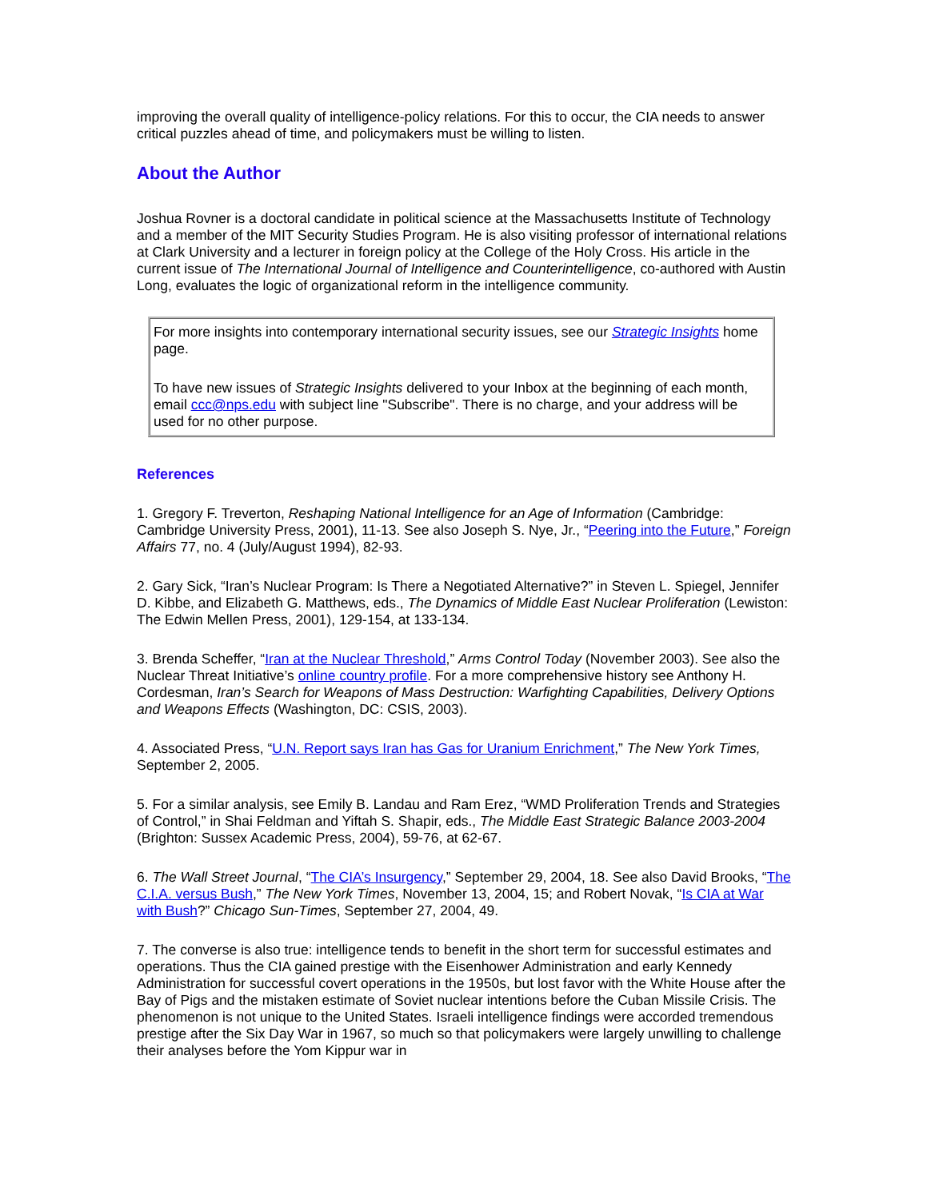improving the overall quality of intelligence-policy relations. For this to occur, the CIA needs to answer critical puzzles ahead of time, and policymakers must be willing to listen.
About the Author
Joshua Rovner is a doctoral candidate in political science at the Massachusetts Institute of Technology and a member of the MIT Security Studies Program. He is also visiting professor of international relations at Clark University and a lecturer in foreign policy at the College of the Holy Cross. His article in the current issue of The International Journal of Intelligence and Counterintelligence, co-authored with Austin Long, evaluates the logic of organizational reform in the intelligence community.
For more insights into contemporary international security issues, see our Strategic Insights home page.
To have new issues of Strategic Insights delivered to your Inbox at the beginning of each month, email ccc@nps.edu with subject line "Subscribe". There is no charge, and your address will be used for no other purpose.
References
1. Gregory F. Treverton, Reshaping National Intelligence for an Age of Information (Cambridge: Cambridge University Press, 2001), 11-13. See also Joseph S. Nye, Jr., “Peering into the Future,” Foreign Affairs 77, no. 4 (July/August 1994), 82-93.
2. Gary Sick, “Iran’s Nuclear Program: Is There a Negotiated Alternative?” in Steven L. Spiegel, Jennifer D. Kibbe, and Elizabeth G. Matthews, eds., The Dynamics of Middle East Nuclear Proliferation (Lewiston: The Edwin Mellen Press, 2001), 129-154, at 133-134.
3. Brenda Scheffer, “Iran at the Nuclear Threshold,” Arms Control Today (November 2003). See also the Nuclear Threat Initiative’s online country profile. For a more comprehensive history see Anthony H. Cordesman, Iran’s Search for Weapons of Mass Destruction: Warfighting Capabilities, Delivery Options and Weapons Effects (Washington, DC: CSIS, 2003).
4. Associated Press, “U.N. Report says Iran has Gas for Uranium Enrichment,” The New York Times, September 2, 2005.
5. For a similar analysis, see Emily B. Landau and Ram Erez, “WMD Proliferation Trends and Strategies of Control,” in Shai Feldman and Yiftah S. Shapir, eds., The Middle East Strategic Balance 2003-2004 (Brighton: Sussex Academic Press, 2004), 59-76, at 62-67.
6. The Wall Street Journal, “The CIA’s Insurgency,” September 29, 2004, 18. See also David Brooks, “The C.I.A. versus Bush,” The New York Times, November 13, 2004, 15; and Robert Novak, “Is CIA at War with Bush?” Chicago Sun-Times, September 27, 2004, 49.
7. The converse is also true: intelligence tends to benefit in the short term for successful estimates and operations. Thus the CIA gained prestige with the Eisenhower Administration and early Kennedy Administration for successful covert operations in the 1950s, but lost favor with the White House after the Bay of Pigs and the mistaken estimate of Soviet nuclear intentions before the Cuban Missile Crisis. The phenomenon is not unique to the United States. Israeli intelligence findings were accorded tremendous prestige after the Six Day War in 1967, so much so that policymakers were largely unwilling to challenge their analyses before the Yom Kippur war in